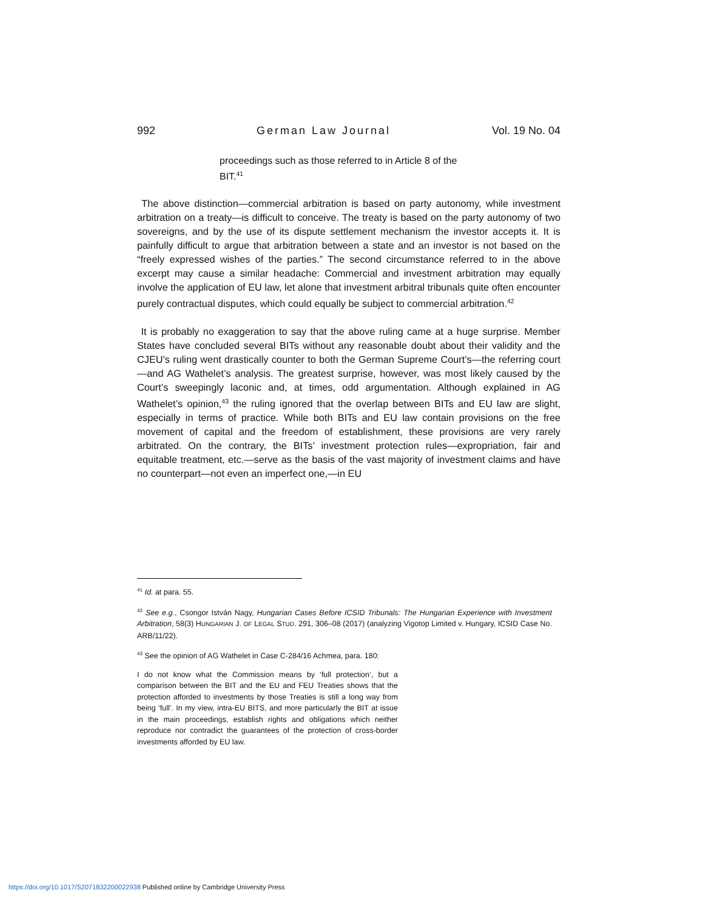992 German Law Journal Vol. 19 No. 04
proceedings such as those referred to in Article 8 of the BIT.<sup>41</sup>
The above distinction—commercial arbitration is based on party autonomy, while investment arbitration on a treaty—is difficult to conceive. The treaty is based on the party autonomy of two sovereigns, and by the use of its dispute settlement mechanism the investor accepts it. It is painfully difficult to argue that arbitration between a state and an investor is not based on the “freely expressed wishes of the parties.” The second circumstance referred to in the above excerpt may cause a similar headache: Commercial and investment arbitration may equally involve the application of EU law, let alone that investment arbitral tribunals quite often encounter purely contractual disputes, which could equally be subject to commercial arbitration.<sup>42</sup>
It is probably no exaggeration to say that the above ruling came at a huge surprise. Member States have concluded several BITs without any reasonable doubt about their validity and the CJEU’s ruling went drastically counter to both the German Supreme Court’s—the referring court—and AG Wathelet’s analysis. The greatest surprise, however, was most likely caused by the Court’s sweepingly laconic and, at times, odd argumentation. Although explained in AG Wathelet’s opinion,<sup>43</sup> the ruling ignored that the overlap between BITs and EU law are slight, especially in terms of practice. While both BITs and EU law contain provisions on the free movement of capital and the freedom of establishment, these provisions are very rarely arbitrated. On the contrary, the BITs’ investment protection rules—expropriation, fair and equitable treatment, etc.—serve as the basis of the vast majority of investment claims and have no counterpart—not even an imperfect one,—in EU
<sup>41</sup> Id. at para. 55.
<sup>42</sup> See e.g., Csongor István Nagy, Hungarian Cases Before ICSID Tribunals: The Hungarian Experience with Investment Arbitration, 58(3) HUNGARIAN J. OF LEGAL STUD. 291, 306–08 (2017) (analyzing Vigotop Limited v. Hungary, ICSID Case No. ARB/11/22).
<sup>43</sup> See the opinion of AG Wathelet in Case C-284/16 Achmea, para. 180:
I do not know what the Commission means by ‘full protection’, but a comparison between the BIT and the EU and FEU Treaties shows that the protection afforded to investments by those Treaties is still a long way from being ‘full’. In my view, intra-EU BITS, and more particularly the BIT at issue in the main proceedings, establish rights and obligations which neither reproduce nor contradict the guarantees of the protection of cross-border investments afforded by EU law.
https://doi.org/10.1017/S2071832200022938 Published online by Cambridge University Press